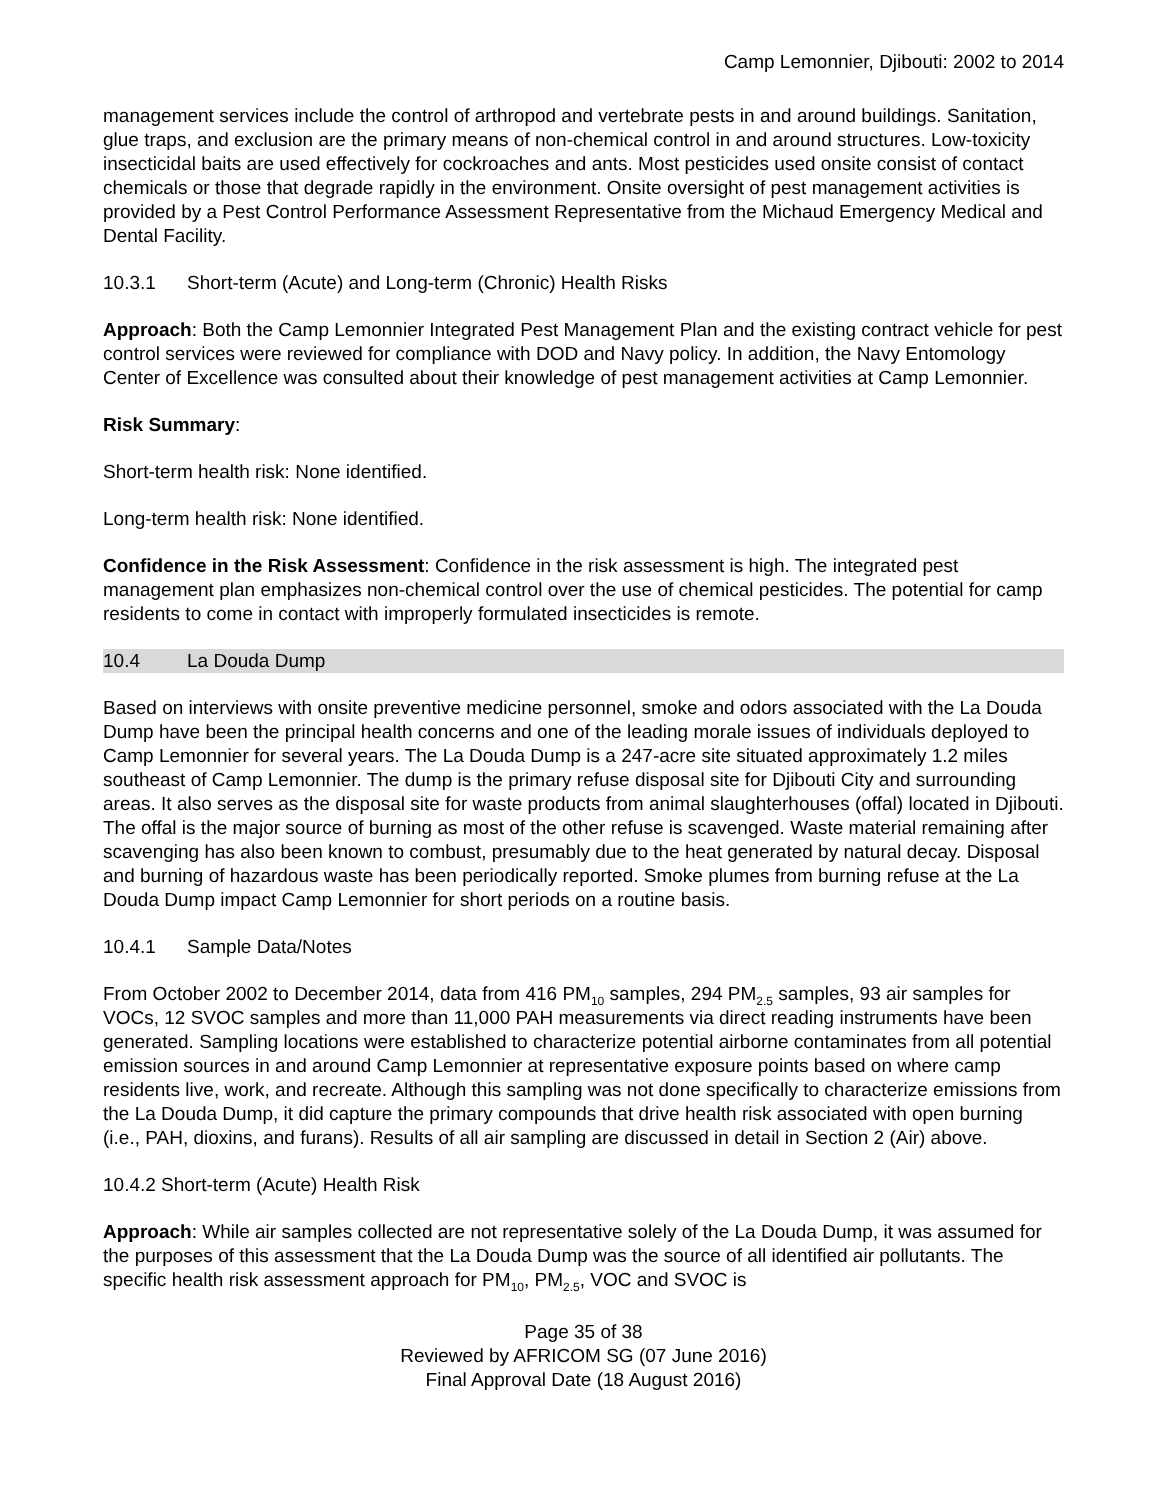Camp Lemonnier, Djibouti: 2002 to 2014
management services include the control of arthropod and vertebrate pests in and around buildings. Sanitation, glue traps, and exclusion are the primary means of non-chemical control in and around structures. Low-toxicity insecticidal baits are used effectively for cockroaches and ants. Most pesticides used onsite consist of contact chemicals or those that degrade rapidly in the environment. Onsite oversight of pest management activities is provided by a Pest Control Performance Assessment Representative from the Michaud Emergency Medical and Dental Facility.
10.3.1 Short-term (Acute) and Long-term (Chronic) Health Risks
Approach: Both the Camp Lemonnier Integrated Pest Management Plan and the existing contract vehicle for pest control services were reviewed for compliance with DOD and Navy policy. In addition, the Navy Entomology Center of Excellence was consulted about their knowledge of pest management activities at Camp Lemonnier.
Risk Summary:
Short-term health risk: None identified.
Long-term health risk: None identified.
Confidence in the Risk Assessment: Confidence in the risk assessment is high. The integrated pest management plan emphasizes non-chemical control over the use of chemical pesticides. The potential for camp residents to come in contact with improperly formulated insecticides is remote.
10.4 La Douda Dump
Based on interviews with onsite preventive medicine personnel, smoke and odors associated with the La Douda Dump have been the principal health concerns and one of the leading morale issues of individuals deployed to Camp Lemonnier for several years. The La Douda Dump is a 247-acre site situated approximately 1.2 miles southeast of Camp Lemonnier. The dump is the primary refuse disposal site for Djibouti City and surrounding areas. It also serves as the disposal site for waste products from animal slaughterhouses (offal) located in Djibouti. The offal is the major source of burning as most of the other refuse is scavenged. Waste material remaining after scavenging has also been known to combust, presumably due to the heat generated by natural decay. Disposal and burning of hazardous waste has been periodically reported. Smoke plumes from burning refuse at the La Douda Dump impact Camp Lemonnier for short periods on a routine basis.
10.4.1 Sample Data/Notes
From October 2002 to December 2014, data from 416 PM<sub>10</sub> samples, 294 PM<sub>2.5</sub> samples, 93 air samples for VOCs, 12 SVOC samples and more than 11,000 PAH measurements via direct reading instruments have been generated. Sampling locations were established to characterize potential airborne contaminates from all potential emission sources in and around Camp Lemonnier at representative exposure points based on where camp residents live, work, and recreate. Although this sampling was not done specifically to characterize emissions from the La Douda Dump, it did capture the primary compounds that drive health risk associated with open burning (i.e., PAH, dioxins, and furans). Results of all air sampling are discussed in detail in Section 2 (Air) above.
10.4.2 Short-term (Acute) Health Risk
Approach: While air samples collected are not representative solely of the La Douda Dump, it was assumed for the purposes of this assessment that the La Douda Dump was the source of all identified air pollutants. The specific health risk assessment approach for PM<sub>10</sub>, PM<sub>2.5</sub>, VOC and SVOC is
Page 35 of 38
Reviewed by AFRICOM SG (07 June 2016)
Final Approval Date (18 August 2016)